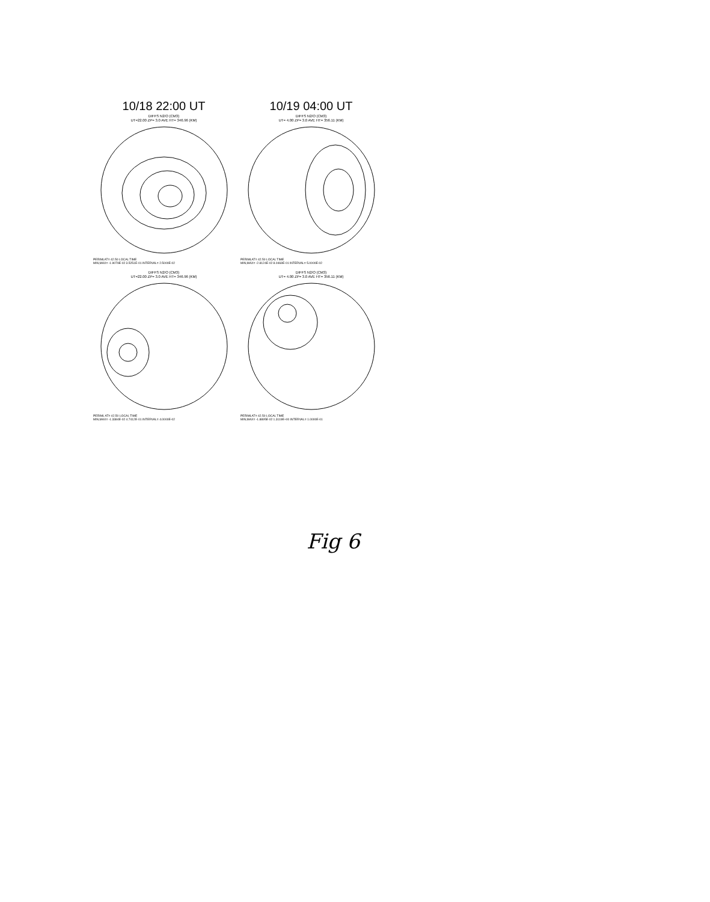10/18 22:00 UT
DIFFS N2/O (CM3)
UT=22.00 ZP= 3.0 AVE HT= 346.96 (KM)
PERIMLAT= 42.50 LOCAL TIME
MIN,MAX= -1.9079E-02 3.5251E-01 INTERVAL= 2.5000E-02
10/19 04:00 UT
DIFFS N2/O (CM3)
UT= 4.00 ZP= 3.0 AVE HT= 356.11 (KM)
PERIMLAT= 42.50 LOCAL TIME
MIN,MAX= -2.8124E-02 8.0469E-01 INTERVAL= 5.0000E-02
DIFFS N2/O (CM3)
UT=22.00 ZP= 3.0 AVE HT= 346.96 (KM)
PERIML AT= 42.50 LOCAL TIME
MIN,MAX= -1.3384E-02 4.7412E-01 INTERVAL= 4.0000E-02
DIFFS N2/O (CM3)
UT= 4.00 ZP= 3.0 AVE HT= 356.11 (KM)
PERIMLAT= 42.50 LOCAL TIME
MIN,MAX= -1.8895E-02 1.3119E+00 INTERVAL= 1.0000E-01
Fig 6